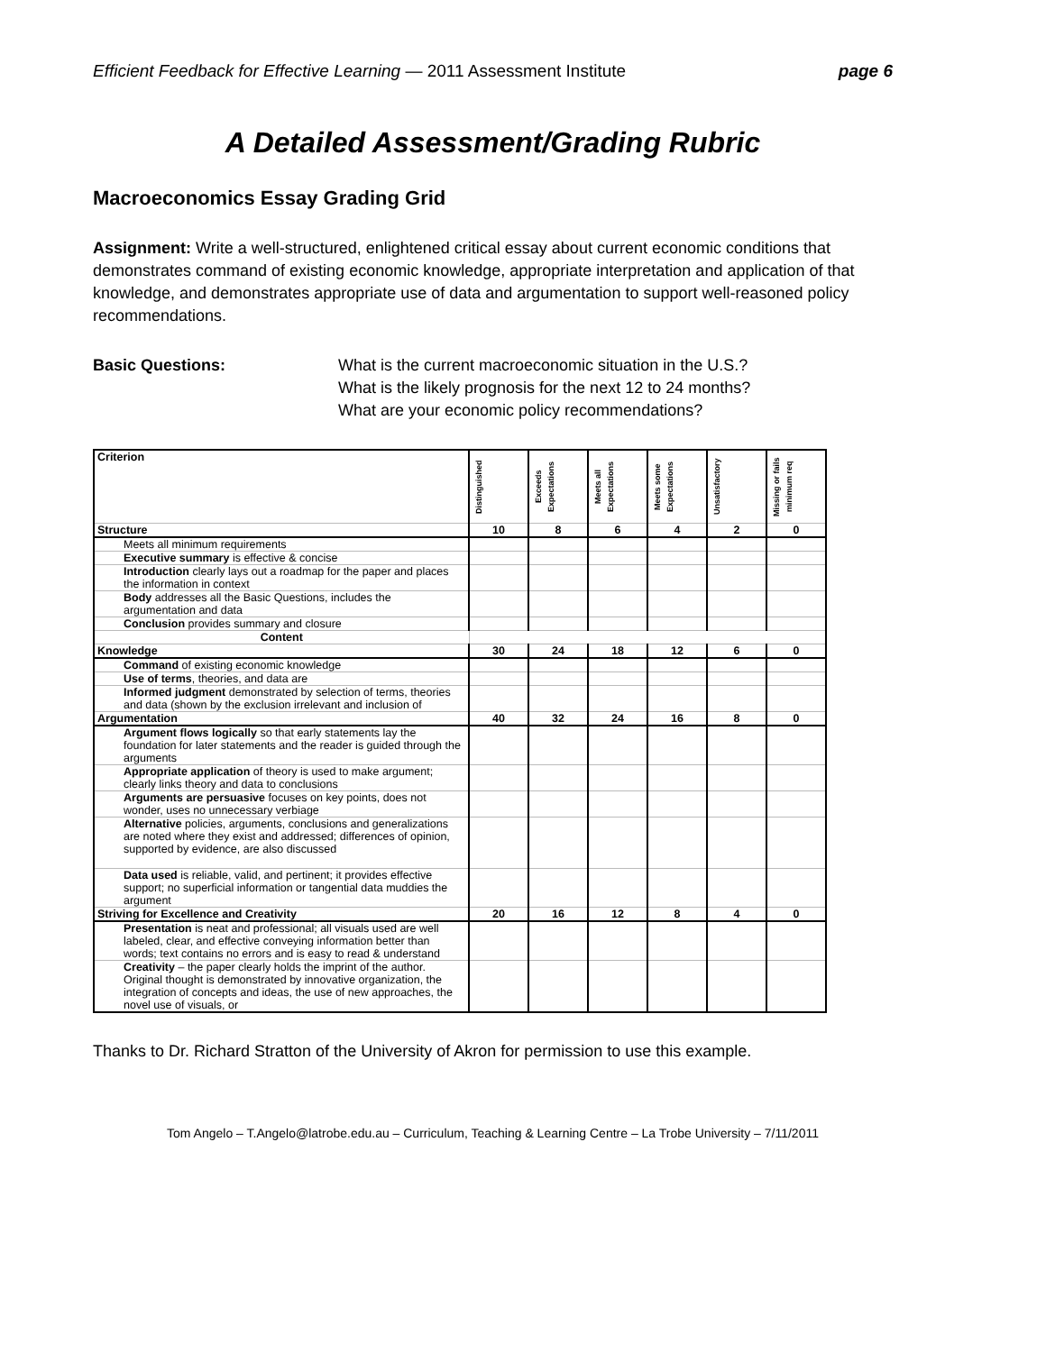Efficient Feedback for Effective Learning — 2011 Assessment Institute page 6
A Detailed Assessment/Grading Rubric
Macroeconomics Essay Grading Grid
Assignment: Write a well-structured, enlightened critical essay about current economic conditions that demonstrates command of existing economic knowledge, appropriate interpretation and application of that knowledge, and demonstrates appropriate use of data and argumentation to support well-reasoned policy recommendations.
Basic Questions: What is the current macroeconomic situation in the U.S.?
What is the likely prognosis for the next 12 to 24 months?
What are your economic policy recommendations?
| Criterion | Distinguished | Exceeds Expectations | Meets all Expectations | Meets some Expectations | Unsatisfactory | Missing or fails minimum req |
| Structure | 10 | 8 | 6 | 4 | 2 | 0 |
| Meets all minimum requirements | | | | | | |
| Executive summary is effective & concise | | | | | | |
| Introduction clearly lays out a roadmap for the paper and places the information in context | | | | | | |
| Body addresses all the Basic Questions, includes the argumentation and data | | | | | | |
| Conclusion provides summary and closure | | | | | | |
| Content | | | | | | |
| Knowledge | 30 | 24 | 18 | 12 | 6 | 0 |
| Command of existing economic knowledge | | | | | | |
| Use of terms , theories, and data are | | | | | | |
| Informed judgment demonstrated by selection of terms, theories and data (shown by the exclusion irrelevant and inclusion of | | | | | | |
| Argumentation | 40 | 32 | 24 | 16 | 8 | 0 |
| Argument flows logically so that early statements lay the foundation for later statements and the reader is guided through the arguments | | | | | | |
| Appropriate application of theory is used to make argument; clearly links theory and data to conclusions | | | | | | |
| Arguments are persuasive focuses on key points, does not wonder, uses no unnecessary verbiage | | | | | | |
| Alternative policies, arguments, conclusions and generalizations are noted where they exist and addressed; differences of opinion, supported by evidence, are also discussed | | | | | | |
| Data used is reliable, valid, and pertinent; it provides effective support; no superficial information or tangential data muddies the argument | | | | | | |
| Striving for Excellence and Creativity | 20 | 16 | 12 | 8 | 4 | 0 |
| Presentation is neat and professional; all visuals used are well labeled, clear, and effective conveying information better than words; text contains no errors and is easy to read & understand | | | | | | |
| Creativity – the paper clearly holds the imprint of the author. Original thought is demonstrated by innovative organization, the integration of concepts and ideas, the use of new approaches, the novel use of visuals, or | | | | | | |
Thanks to Dr. Richard Stratton of the University of Akron for permission to use this example.
Tom Angelo – T.Angelo@latrobe.edu.au – Curriculum, Teaching & Learning Centre – La Trobe University – 7/11/2011